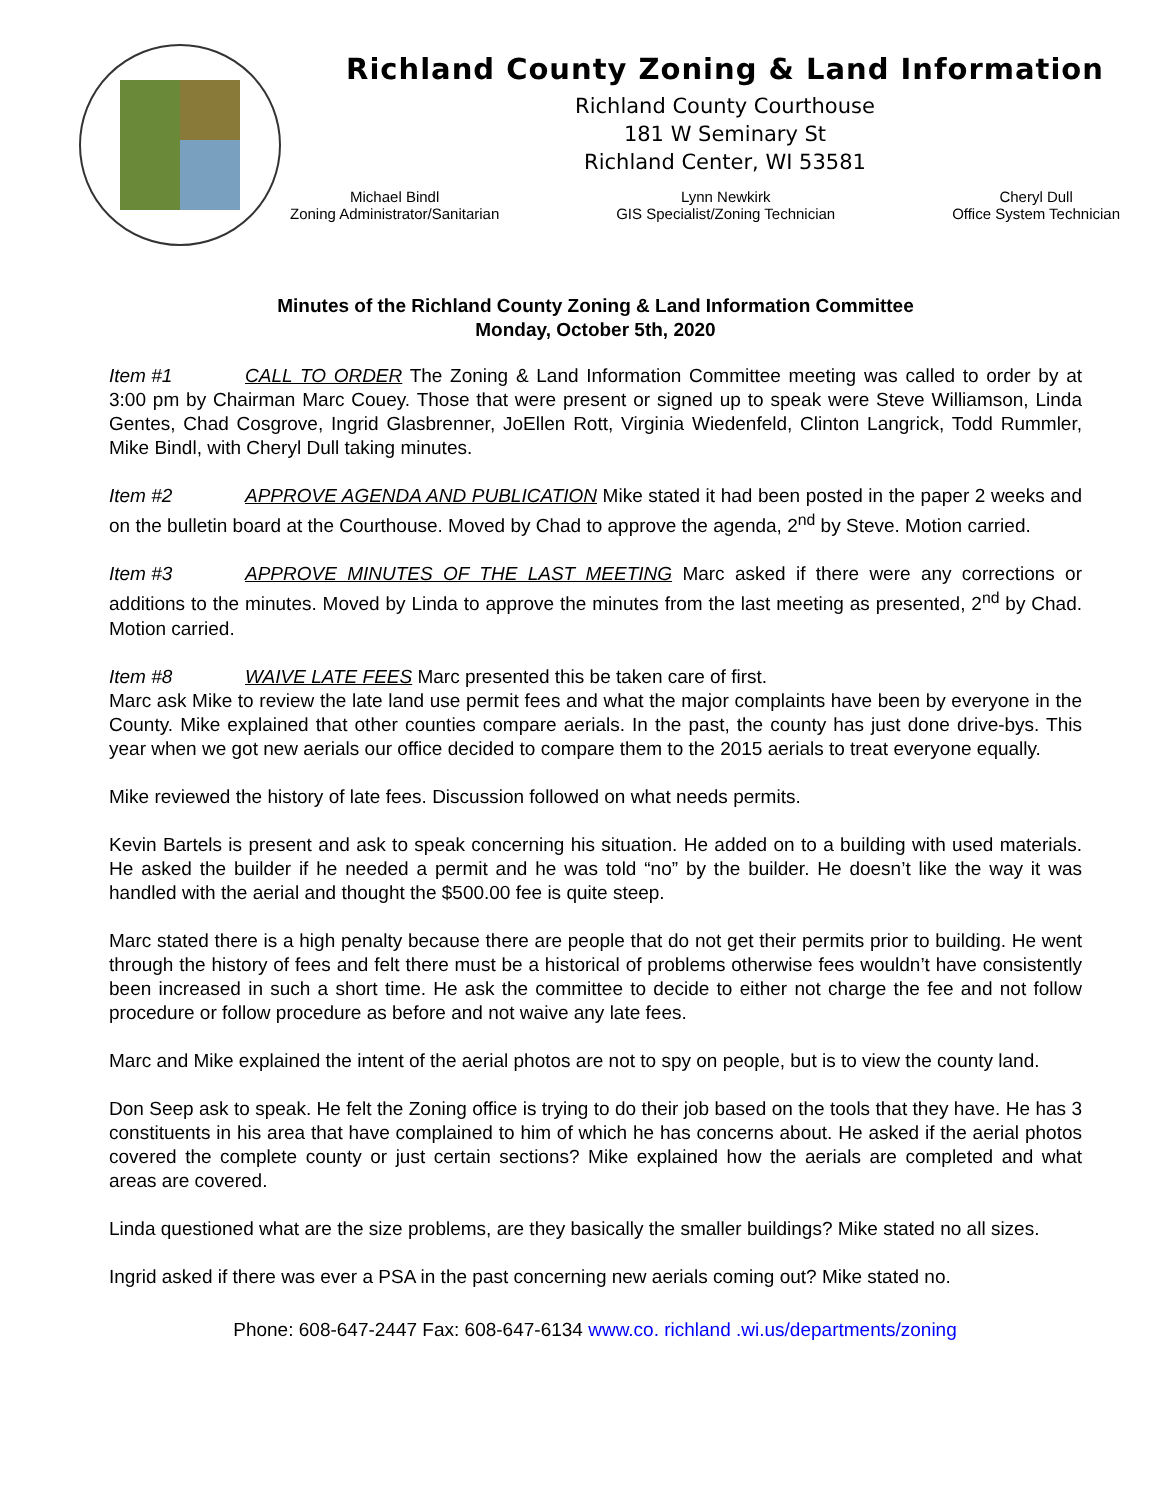Richland County Zoning & Land Information
Richland County Courthouse
181 W Seminary St
Richland Center, WI 53581
Michael Bindl
Zoning Administrator/Sanitarian
Lynn Newkirk
GIS Specialist/Zoning Technician
Cheryl Dull
Office System Technician
Minutes of the Richland County Zoning & Land Information Committee
Monday, October 5th, 2020
Item #1 CALL TO ORDER The Zoning & Land Information Committee meeting was called to order by at 3:00 pm by Chairman Marc Couey. Those that were present or signed up to speak were Steve Williamson, Linda Gentes, Chad Cosgrove, Ingrid Glasbrenner, JoEllen Rott, Virginia Wiedenfeld, Clinton Langrick, Todd Rummler, Mike Bindl, with Cheryl Dull taking minutes.
Item #2 APPROVE AGENDA AND PUBLICATION Mike stated it had been posted in the paper 2 weeks and on the bulletin board at the Courthouse. Moved by Chad to approve the agenda, 2<sup>nd</sup> by Steve. Motion carried.
Item #3 APPROVE MINUTES OF THE LAST MEETING Marc asked if there were any corrections or additions to the minutes. Moved by Linda to approve the minutes from the last meeting as presented, 2<sup>nd</sup> by Chad. Motion carried.
Item #8 WAIVE LATE FEES Marc presented this be taken care of first.
Marc ask Mike to review the late land use permit fees and what the major complaints have been by everyone in the County. Mike explained that other counties compare aerials. In the past, the county has just done drive-bys. This year when we got new aerials our office decided to compare them to the 2015 aerials to treat everyone equally.
Mike reviewed the history of late fees. Discussion followed on what needs permits.
Kevin Bartels is present and ask to speak concerning his situation. He added on to a building with used materials. He asked the builder if he needed a permit and he was told “no” by the builder. He doesn’t like the way it was handled with the aerial and thought the $500.00 fee is quite steep.
Marc stated there is a high penalty because there are people that do not get their permits prior to building. He went through the history of fees and felt there must be a historical of problems otherwise fees wouldn’t have consistently been increased in such a short time. He ask the committee to decide to either not charge the fee and not follow procedure or follow procedure as before and not waive any late fees.
Marc and Mike explained the intent of the aerial photos are not to spy on people, but is to view the county land.
Don Seep ask to speak. He felt the Zoning office is trying to do their job based on the tools that they have. He has 3 constituents in his area that have complained to him of which he has concerns about. He asked if the aerial photos covered the complete county or just certain sections? Mike explained how the aerials are completed and what areas are covered.
Linda questioned what are the size problems, are they basically the smaller buildings? Mike stated no all sizes.
Ingrid asked if there was ever a PSA in the past concerning new aerials coming out? Mike stated no.
Phone: 608-647-2447 Fax: 608-647-6134 www.co. richland .wi.us/departments/zoning